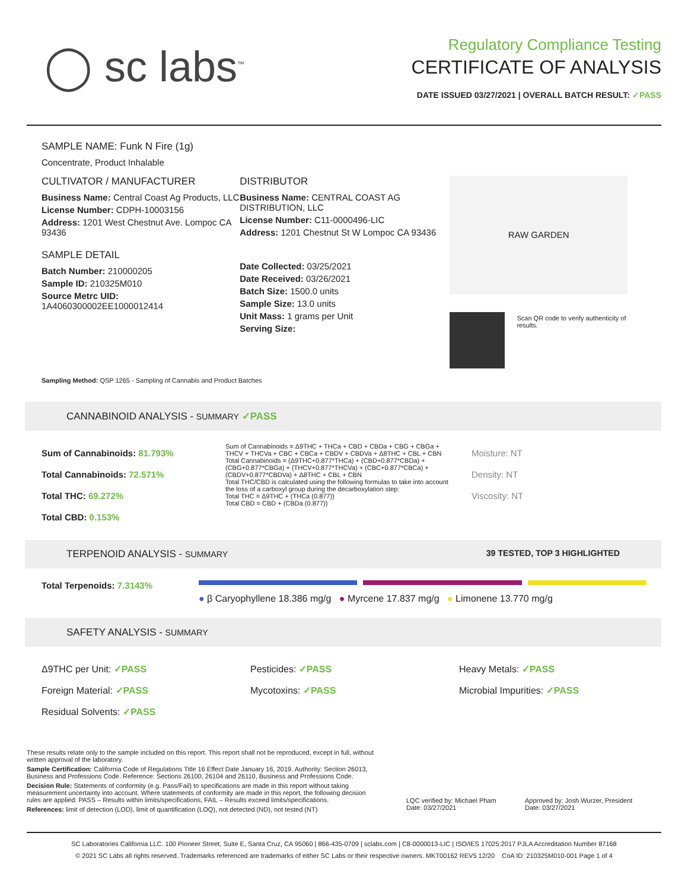◯ sc labs<sup>™</sup>
Regulatory Compliance Testing
CERTIFICATE OF ANALYSIS
DATE ISSUED 03/27/2021 | OVERALL BATCH RESULT: ✓PASS
SAMPLE NAME: Funk N Fire (1g)
Concentrate, Product Inhalable
CULTIVATOR / MANUFACTURER
Business Name: Central Coast Ag Products, LLC
License Number: CDPH-10003156
Address: 1201 West Chestnut Ave. Lompoc CA 93436
SAMPLE DETAIL
Batch Number: 210000205
Sample ID: 210325M010
Source Metrc UID:
1A4060300002EE1000012414
DISTRIBUTOR
Business Name: CENTRAL COAST AG DISTRIBUTION, LLC
License Number: C11-0000496-LIC
Address: 1201 Chestnut St W Lompoc CA 93436
Date Collected: 03/25/2021
Date Received: 03/26/2021
Batch Size: 1500.0 units
Sample Size: 13.0 units
Unit Mass: 1 grams per Unit
Serving Size:
RAW GARDEN
Scan QR code to verify authenticity of results.
Sampling Method: QSP 1265 - Sampling of Cannabis and Product Batches
CANNABINOID ANALYSIS - SUMMARY ✓PASS
Sum of Cannabinoids: 81.793%
Total Cannabinoids: 72.571%
Total THC: 69.272%
Total CBD: 0.153%
Sum of Cannabinoids = Δ9THC + THCa + CBD + CBDa + CBG + CBGa + THCV + THCVa + CBC + CBCa + CBDV + CBDVa + Δ8THC + CBL + CBN
Total Cannabinoids = (Δ9THC+0.877*THCa) + (CBD+0.877*CBDa) + (CBG+0.877*CBGa) + (THCV+0.877*THCVa) + (CBC+0.877*CBCa) + (CBDV+0.877*CBDVa) + Δ8THC + CBL + CBN
Total THC/CBD is calculated using the following formulas to take into account the loss of a carboxyl group during the decarboxylation step:
Total THC = Δ9THC + (THCa (0.877))
Total CBD = CBD + (CBDa (0.877))
Moisture: NT
Density: NT
Viscosity: NT
TERPENOID ANALYSIS - SUMMARY 39 TESTED, TOP 3 HIGHLIGHTED
Total Terpenoids: 7.3143%
● β Caryophyllene 18.386 mg/g ● Myrcene 17.837 mg/g ● Limonene 13.770 mg/g
SAFETY ANALYSIS - SUMMARY
Δ9THC per Unit: ✓PASS
Foreign Material: ✓PASS
Residual Solvents: ✓PASS
Pesticides: ✓PASS
Mycotoxins: ✓PASS
Heavy Metals: ✓PASS
Microbial Impurities: ✓PASS
These results relate only to the sample included on this report. This report shall not be reproduced, except in full, without written approval of the laboratory.
Sample Certification: California Code of Regulations Title 16 Effect Date January 16, 2019. Authority: Section 26013, Business and Professions Code. Reference: Sections 26100, 26104 and 26110, Business and Professions Code.
Decision Rule: Statements of conformity (e.g. Pass/Fail) to specifications are made in this report without taking measurement uncertainty into account. Where statements of conformity are made in this report, the following decision rules are applied: PASS – Results within limits/specifications, FAIL – Results exceed limits/specifications.
References: limit of detection (LOD), limit of quantification (LOQ), not detected (ND), not tested (NT)
LQC verified by: Michael Pham
Date: 03/27/2021
Approved by: Josh Wurzer, President
Date: 03/27/2021
SC Laboratories California LLC. 100 Pioneer Street, Suite E, Santa Cruz, CA 95060 | 866-435-0709 | sclabs.com | C8-0000013-LIC | ISO/IES 17025:2017 PJLA Accreditation Number 87168
© 2021 SC Labs all rights reserved. Trademarks referenced are trademarks of either SC Labs or their respective owners. MKT00162 REV5 12/20 CoA ID: 210325M010-001 Page 1 of 4